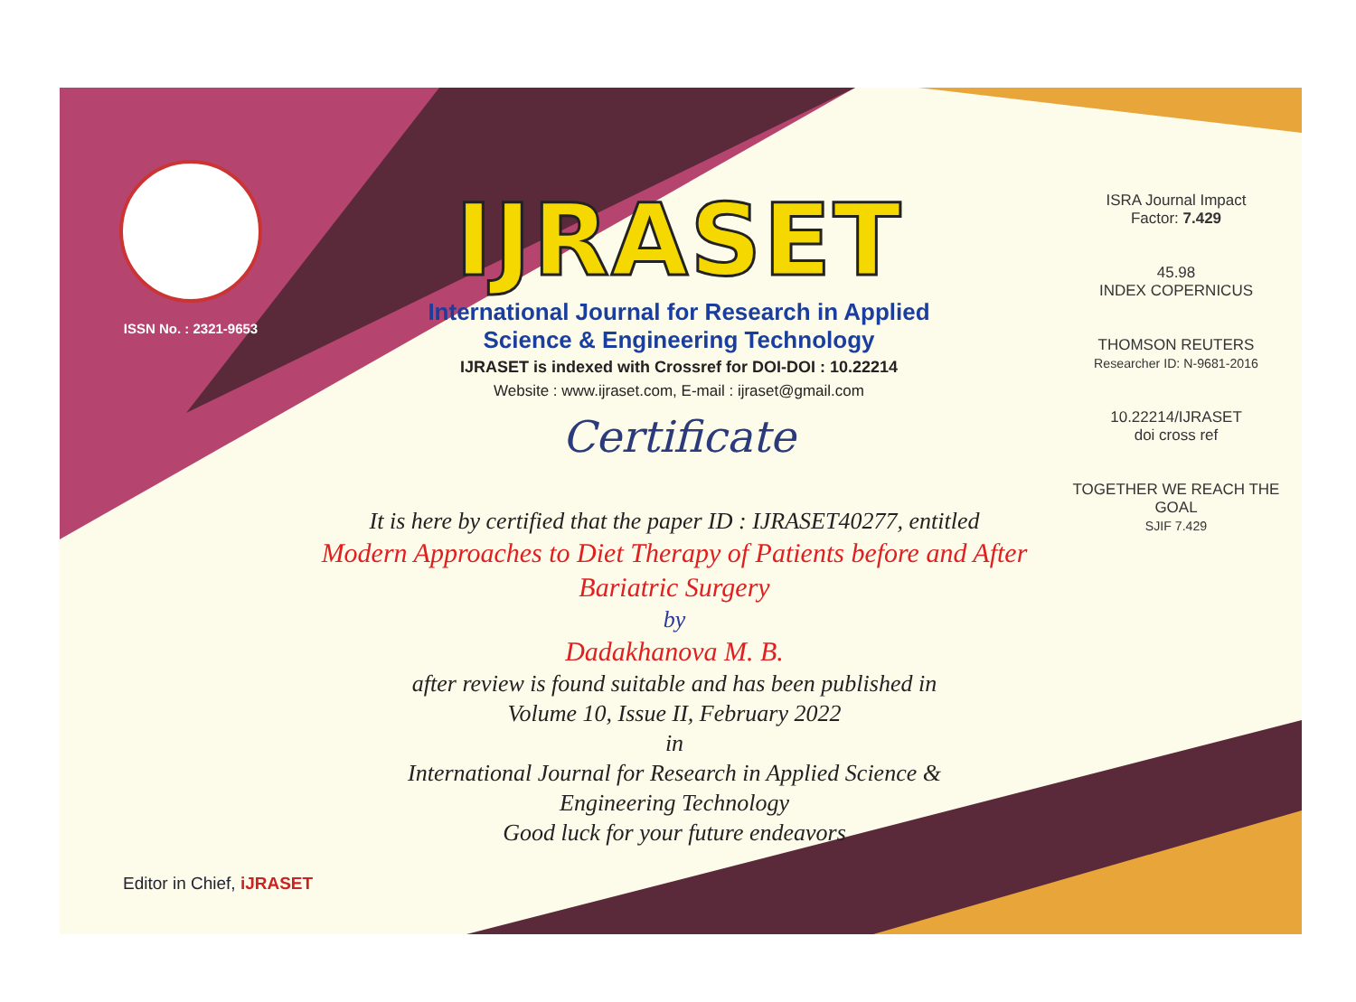ISSN No. : 2321-9653
IJRASET
International Journal for Research in Applied
Science & Engineering Technology
IJRASET is indexed with Crossref for DOI-DOI : 10.22214
Website : www.ijraset.com, E-mail : ijraset@gmail.com
Certificate
It is here by certified that the paper ID : IJRASET40277, entitled
Modern Approaches to Diet Therapy of Patients before and After
Bariatric Surgery
by
Dadakhanova M. B.
after review is found suitable and has been published in
Volume 10, Issue II, February 2022
in
International Journal for Research in Applied Science &
Engineering Technology
Good luck for your future endeavors
ISRA Journal Impact
Factor: 7.429
45.98
INDEX COPERNICUS
THOMSON REUTERS
Researcher ID: N-9681-2016
10.22214/IJRASET
doi cross ref
TOGETHER WE REACH THE GOAL
SJIF 7.429
Editor in Chief, iJRASET